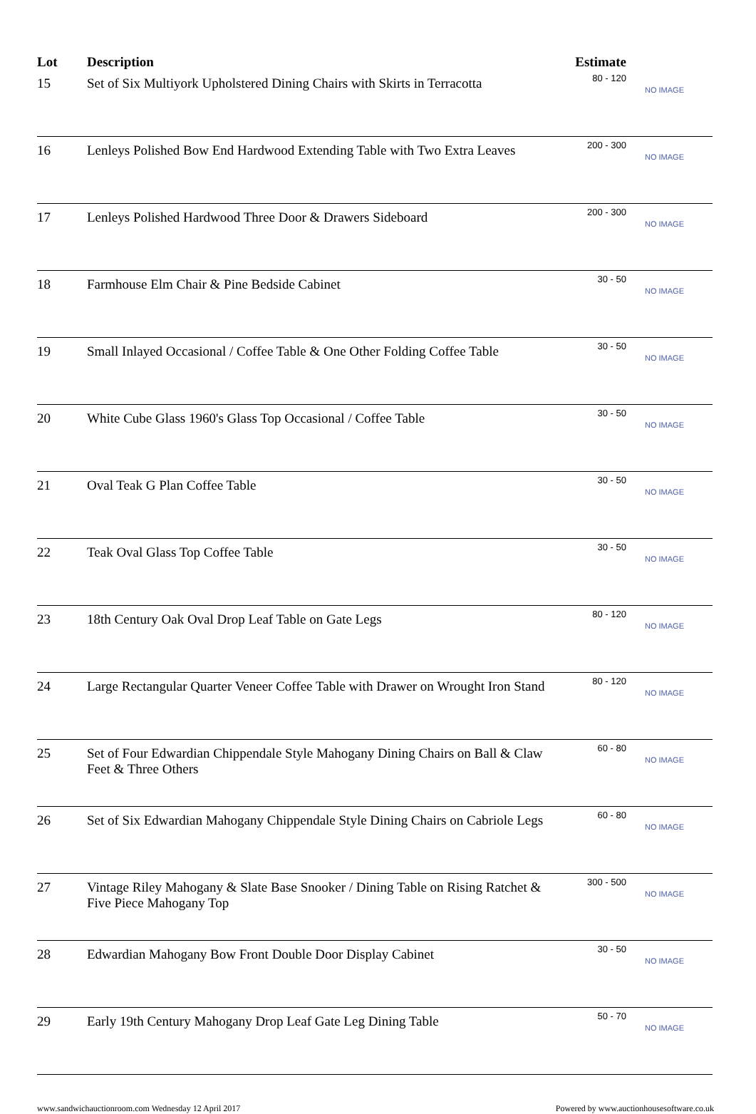| Lot | Description | Estimate | |
| --- | --- | --- | --- |
| 15 | Set of Six Multiyork Upholstered Dining Chairs with Skirts in Terracotta | 80 - 120 | NO IMAGE |
| 16 | Lenleys Polished Bow End Hardwood Extending Table with Two Extra Leaves | 200 - 300 | NO IMAGE |
| 17 | Lenleys Polished Hardwood Three Door & Drawers Sideboard | 200 - 300 | NO IMAGE |
| 18 | Farmhouse Elm Chair & Pine Bedside Cabinet | 30 - 50 | NO IMAGE |
| 19 | Small Inlayed Occasional / Coffee Table & One Other Folding Coffee Table | 30 - 50 | NO IMAGE |
| 20 | White Cube Glass 1960's Glass Top Occasional / Coffee Table | 30 - 50 | NO IMAGE |
| 21 | Oval Teak G Plan Coffee Table | 30 - 50 | NO IMAGE |
| 22 | Teak Oval Glass Top Coffee Table | 30 - 50 | NO IMAGE |
| 23 | 18th Century Oak Oval Drop Leaf Table on Gate Legs | 80 - 120 | NO IMAGE |
| 24 | Large Rectangular Quarter Veneer Coffee Table with Drawer on Wrought Iron Stand | 80 - 120 | NO IMAGE |
| 25 | Set of Four Edwardian Chippendale Style Mahogany Dining Chairs on Ball & Claw Feet & Three Others | 60 - 80 | NO IMAGE |
| 26 | Set of Six Edwardian Mahogany Chippendale Style Dining Chairs on Cabriole Legs | 60 - 80 | NO IMAGE |
| 27 | Vintage Riley Mahogany & Slate Base Snooker / Dining Table on Rising Ratchet & Five Piece Mahogany Top | 300 - 500 | NO IMAGE |
| 28 | Edwardian Mahogany Bow Front Double Door Display Cabinet | 30 - 50 | NO IMAGE |
| 29 | Early 19th Century Mahogany Drop Leaf Gate Leg Dining Table | 50 - 70 | NO IMAGE |
www.sandwichauctionroom.com Wednesday 12 April 2017 Powered by www.auctionhousesoftware.co.uk